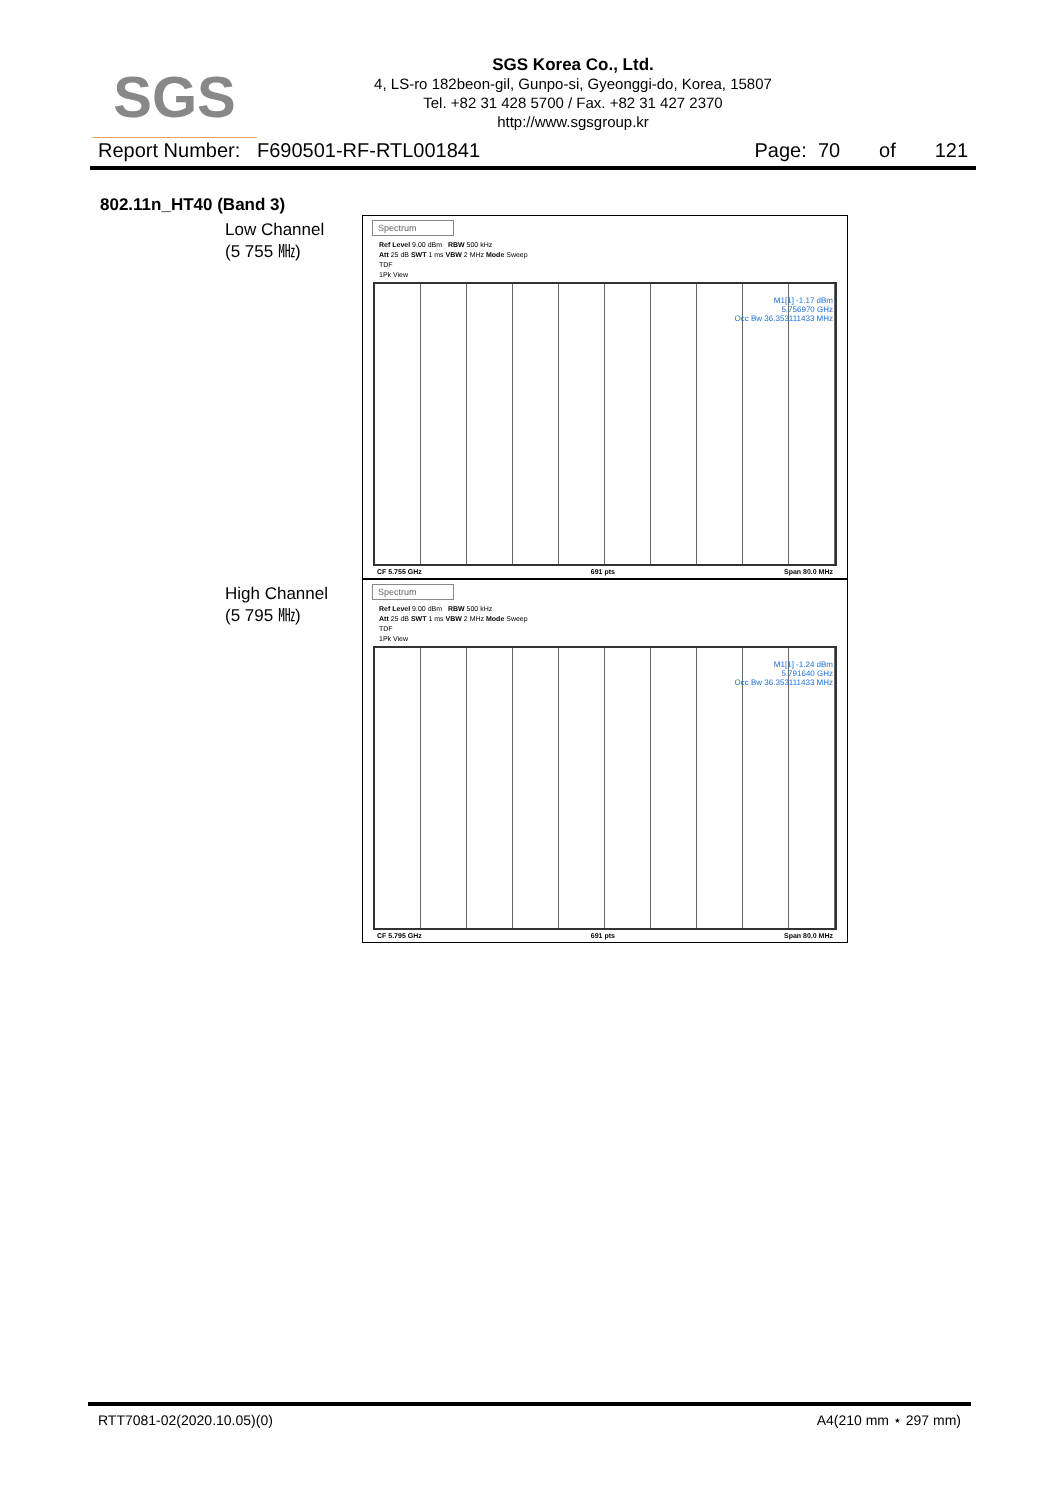SGS
SGS Korea Co., Ltd.
4, LS-ro 182beon-gil, Gunpo-si, Gyeonggi-do, Korea, 15807
Tel. +82 31 428 5700 / Fax. +82 31 427 2370
http://www.sgsgroup.kr
Report Number: F690501-RF-RTL001841 Page: 70 of 121
802.11n_HT40 (Band 3)
Low Channel
(5 755 ㎒)
Spectrum
Ref Level 9.00 dBm RBW 500 kHz
Att 25 dB SWT 1 ms VBW 2 MHz Mode Sweep
TDF
1Pk View
M1[1] -1.17 dBm
5.756970 GHz
Occ Bw 36.353111433 MHz
CF 5.755 GHz 691 pts Span 80.0 MHz
High Channel
(5 795 ㎒)
Spectrum
Ref Level 9.00 dBm RBW 500 kHz
Att 25 dB SWT 1 ms VBW 2 MHz Mode Sweep
TDF
1Pk View
M1[1] -1.24 dBm
5.791640 GHz
Occ Bw 36.353111433 MHz
CF 5.795 GHz 691 pts Span 80.0 MHz
RTT7081-02(2020.10.05)(0) A4(210 mm ⋆ 297 mm)